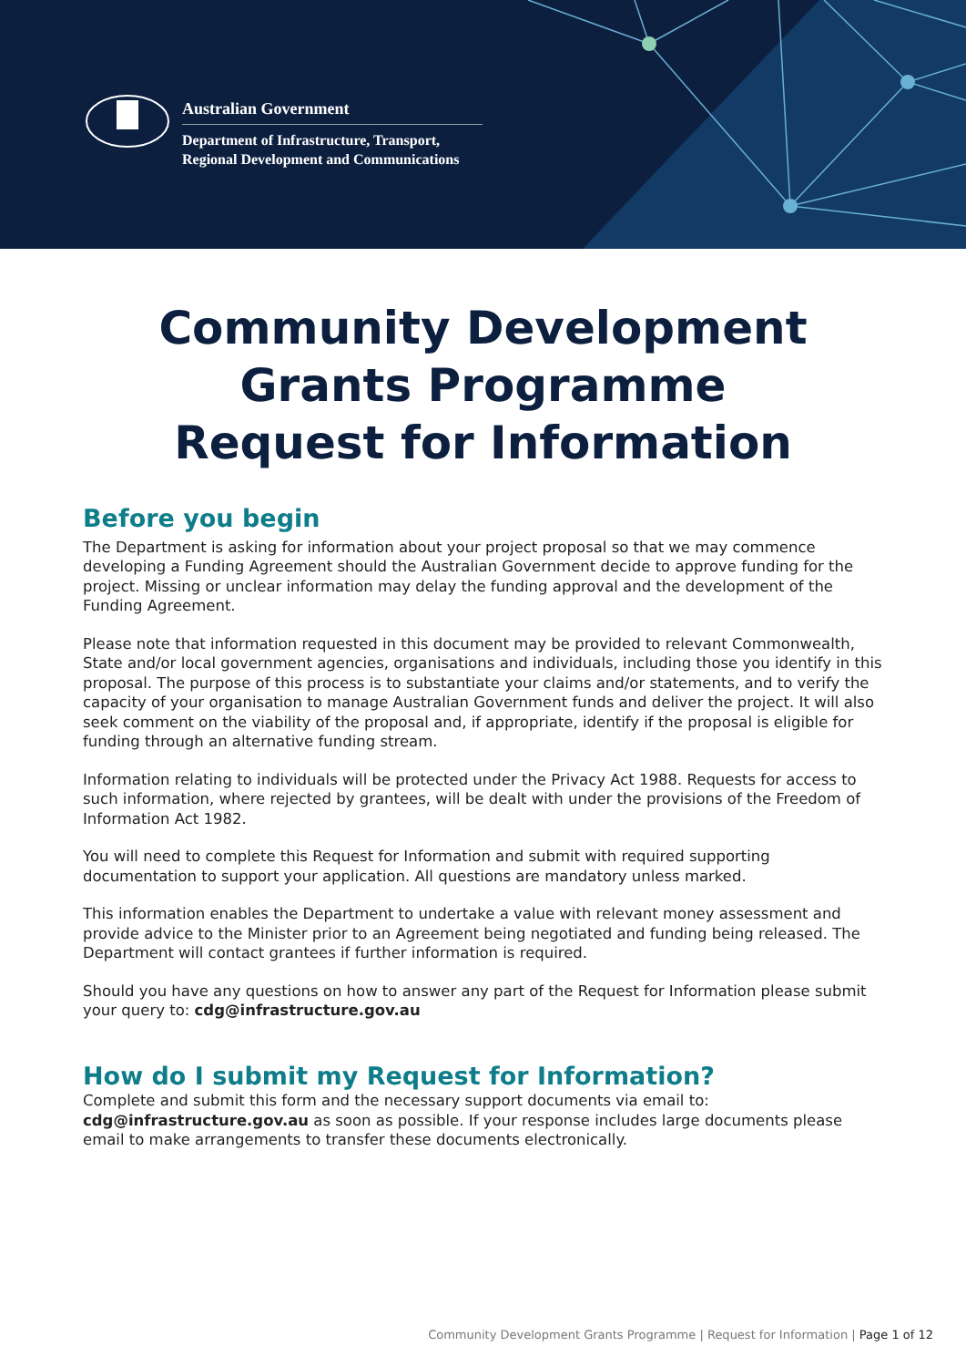Australian Government
Department of Infrastructure, Transport,
Regional Development and Communications
Community Development
Grants Programme
Request for Information
Before you begin
The Department is asking for information about your project proposal so that we may commence developing a Funding Agreement should the Australian Government decide to approve funding for the project. Missing or unclear information may delay the funding approval and the development of the Funding Agreement.
Please note that information requested in this document may be provided to relevant Commonwealth, State and/or local government agencies, organisations and individuals, including those you identify in this proposal. The purpose of this process is to substantiate your claims and/or statements, and to verify the capacity of your organisation to manage Australian Government funds and deliver the project. It will also seek comment on the viability of the proposal and, if appropriate, identify if the proposal is eligible for funding through an alternative funding stream.
Information relating to individuals will be protected under the Privacy Act 1988. Requests for access to such information, where rejected by grantees, will be dealt with under the provisions of the Freedom of Information Act 1982.
You will need to complete this Request for Information and submit with required supporting documentation to support your application. All questions are mandatory unless marked.
This information enables the Department to undertake a value with relevant money assessment and provide advice to the Minister prior to an Agreement being negotiated and funding being released. The Department will contact grantees if further information is required.
Should you have any questions on how to answer any part of the Request for Information please submit your query to: cdg@infrastructure.gov.au
How do I submit my Request for Information?
Complete and submit this form and the necessary support documents via email to: cdg@infrastructure.gov.au as soon as possible. If your response includes large documents please email to make arrangements to transfer these documents electronically.
Community Development Grants Programme | Request for Information | Page 1 of 12